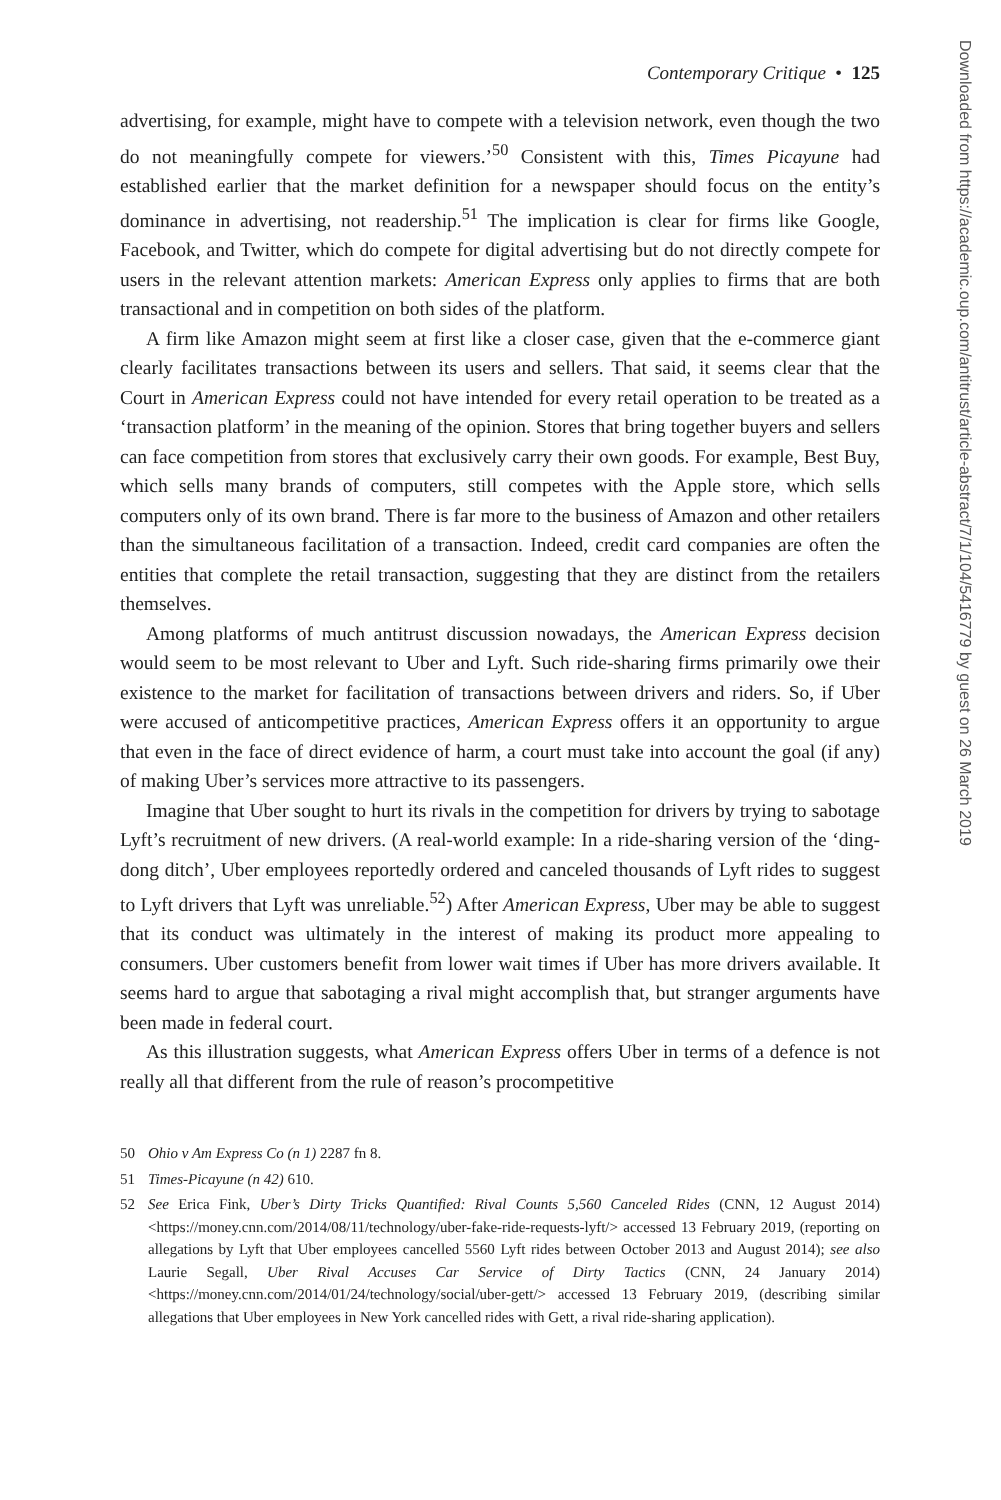Contemporary Critique • 125
advertising, for example, might have to compete with a television network, even though the two do not meaningfully compete for viewers.’<sup>50</sup> Consistent with this, Times Picayune had established earlier that the market definition for a newspaper should focus on the entity’s dominance in advertising, not readership.<sup>51</sup> The implication is clear for firms like Google, Facebook, and Twitter, which do compete for digital advertising but do not directly compete for users in the relevant attention markets: American Express only applies to firms that are both transactional and in competition on both sides of the platform.
A firm like Amazon might seem at first like a closer case, given that the e-commerce giant clearly facilitates transactions between its users and sellers. That said, it seems clear that the Court in American Express could not have intended for every retail operation to be treated as a ‘transaction platform’ in the meaning of the opinion. Stores that bring together buyers and sellers can face competition from stores that exclusively carry their own goods. For example, Best Buy, which sells many brands of computers, still competes with the Apple store, which sells computers only of its own brand. There is far more to the business of Amazon and other retailers than the simultaneous facilitation of a transaction. Indeed, credit card companies are often the entities that complete the retail transaction, suggesting that they are distinct from the retailers themselves.
Among platforms of much antitrust discussion nowadays, the American Express decision would seem to be most relevant to Uber and Lyft. Such ride-sharing firms primarily owe their existence to the market for facilitation of transactions between drivers and riders. So, if Uber were accused of anticompetitive practices, American Express offers it an opportunity to argue that even in the face of direct evidence of harm, a court must take into account the goal (if any) of making Uber’s services more attractive to its passengers.
Imagine that Uber sought to hurt its rivals in the competition for drivers by trying to sabotage Lyft’s recruitment of new drivers. (A real-world example: In a ride-sharing version of the ‘ding-dong ditch’, Uber employees reportedly ordered and canceled thousands of Lyft rides to suggest to Lyft drivers that Lyft was unreliable.<sup>52</sup>) After American Express, Uber may be able to suggest that its conduct was ultimately in the interest of making its product more appealing to consumers. Uber customers benefit from lower wait times if Uber has more drivers available. It seems hard to argue that sabotaging a rival might accomplish that, but stranger arguments have been made in federal court.
As this illustration suggests, what American Express offers Uber in terms of a defence is not really all that different from the rule of reason’s procompetitive
50 Ohio v Am Express Co (n 1) 2287 fn 8.
51 Times-Picayune (n 42) 610.
52 See Erica Fink, Uber’s Dirty Tricks Quantified: Rival Counts 5,560 Canceled Rides (CNN, 12 August 2014) <https://money.cnn.com/2014/08/11/technology/uber-fake-ride-requests-lyft/> accessed 13 February 2019, (reporting on allegations by Lyft that Uber employees cancelled 5560 Lyft rides between October 2013 and August 2014); see also Laurie Segall, Uber Rival Accuses Car Service of Dirty Tactics (CNN, 24 January 2014) <https://money.cnn.com/2014/01/24/technology/social/uber-gett/> accessed 13 February 2019, (describing similar allegations that Uber employees in New York cancelled rides with Gett, a rival ride-sharing application).
Downloaded from https://academic.oup.com/antitrust/article-abstract/7/1/104/5416779 by guest on 26 March 2019